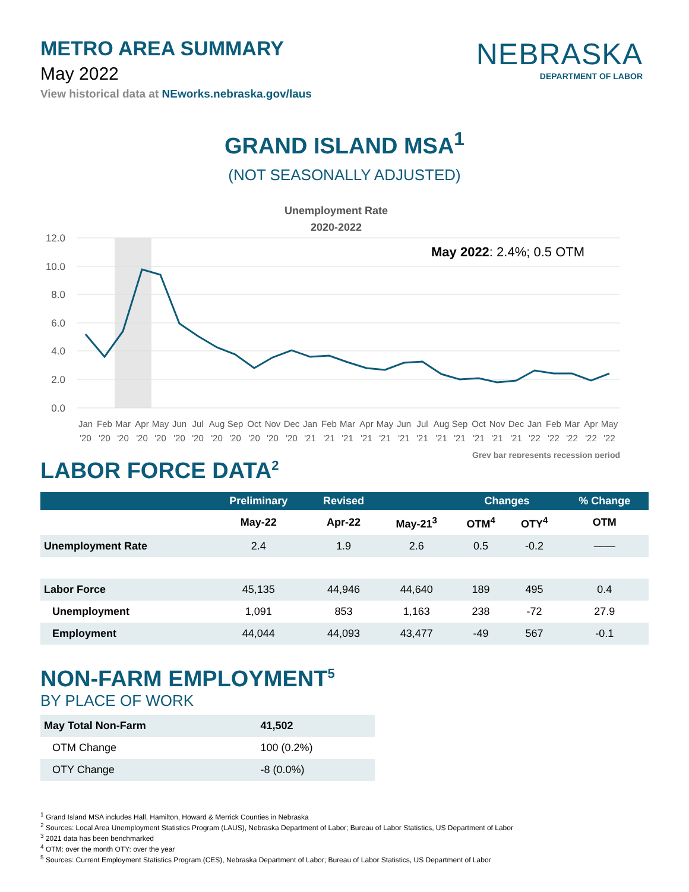METRO AREA SUMMARY
May 2022
View historical data at NEworks.nebraska.gov/laus
NEBRASKA
DEPARTMENT OF LABOR
GRAND ISLAND MSA<sup>1</sup>
(NOT SEASONALLY ADJUSTED)
Unemployment Rate
2020-2022
12.0
10.0
8.0
6.0
4.0
2.0
0.0
May 2022: 2.4%; 0.5 OTM
Jan
Feb
Mar
Apr
May
Jun
Jul
Aug
Sep
Oct
Nov
Dec
Jan
Feb
Mar
Apr
May
Jun
Jul
Aug
Sep
Oct
Nov
Dec
Jan
Feb
Mar
Apr
May
'20
'20
'20
'20
'20
'20
'20
'20
'20
'20
'20
'20
'21
'21
'21
'21
'21
'21
'21
'21
'21
'21
'21
'21
'22
'22
'22
'22
'22
Grey bar represents recession period
LABOR FORCE DATA<sup>2</sup>
| | Preliminary | Revised | | Changes | | % Change |
| --- | --- | --- | --- | --- | --- | --- |
| | May-22 | Apr-22 | May-21<sup>3</sup> | OTM<sup>4</sup> | OTY<sup>4</sup> | OTM |
| Unemployment Rate | 2.4 | 1.9 | 2.6 | 0.5 | -0.2 | —— |
| Labor Force | 45,135 | 44,946 | 44,640 | 189 | 495 | 0.4 |
| Unemployment | 1,091 | 853 | 1,163 | 238 | -72 | 27.9 |
| Employment | 44,044 | 44,093 | 43,477 | -49 | 567 | -0.1 |
NON-FARM EMPLOYMENT<sup>5</sup>
BY PLACE OF WORK
| May Total Non-Farm | 41,502 |
| OTM Change | 100 (0.2%) |
| OTY Change | -8 (0.0%) |
<sup>1</sup> Grand Island MSA includes Hall, Hamilton, Howard & Merrick Counties in Nebraska
<sup>2</sup> Sources: Local Area Unemployment Statistics Program (LAUS), Nebraska Department of Labor; Bureau of Labor Statistics, US Department of Labor
<sup>3</sup> 2021 data has been benchmarked
<sup>4</sup> OTM: over the month OTY: over the year
<sup>5</sup> Sources: Current Employment Statistics Program (CES), Nebraska Department of Labor; Bureau of Labor Statistics, US Department of Labor